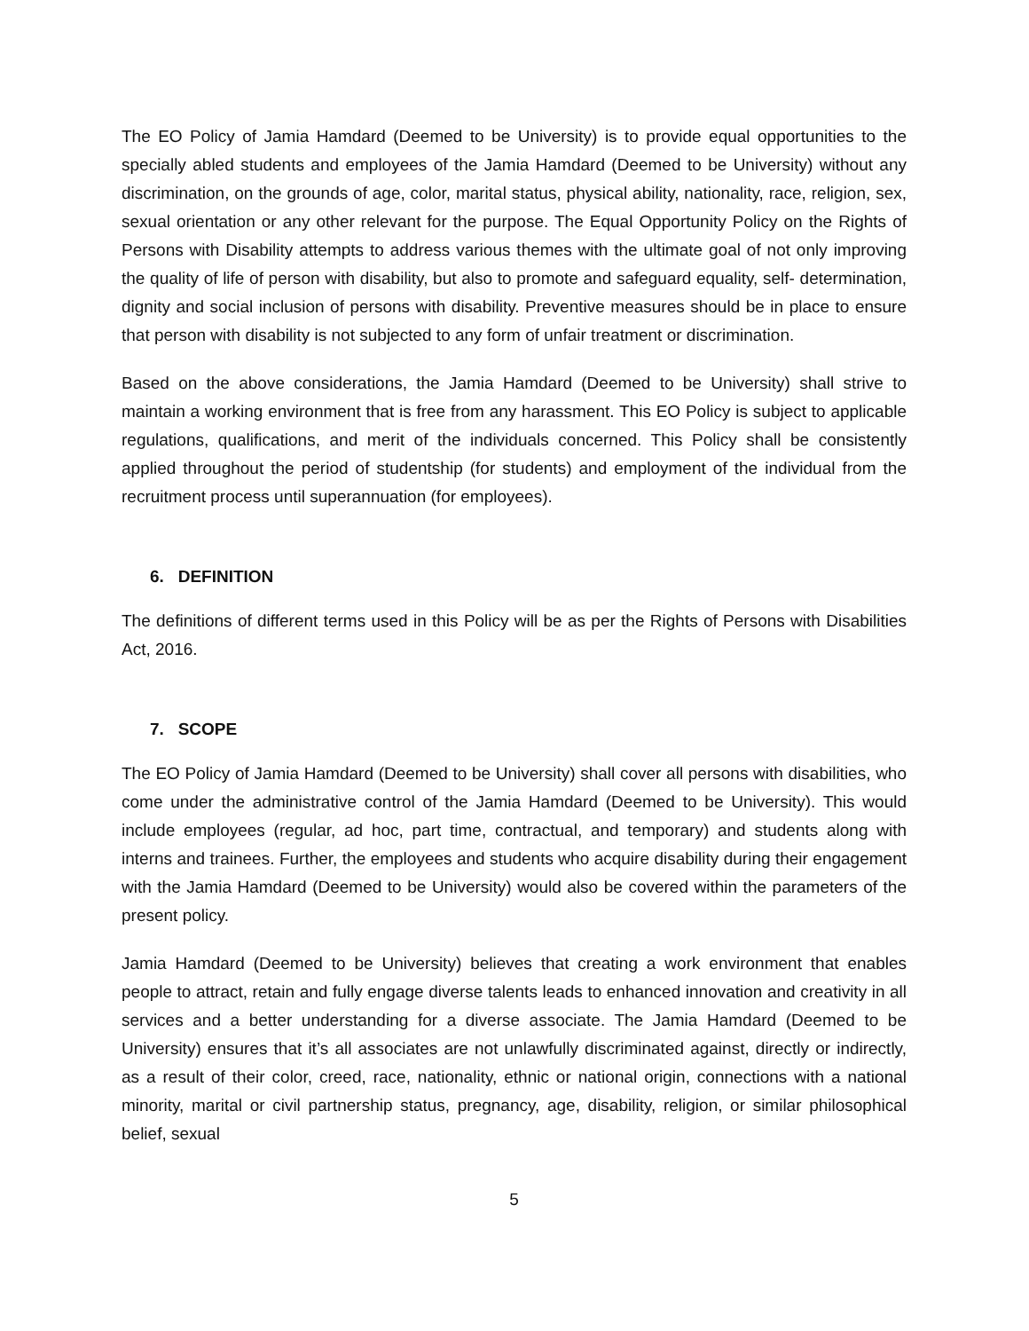The EO Policy of Jamia Hamdard (Deemed to be University) is to provide equal opportunities to the specially abled students and employees of the Jamia Hamdard (Deemed to be University) without any discrimination, on the grounds of age, color, marital status, physical ability, nationality, race, religion, sex, sexual orientation or any other relevant for the purpose. The Equal Opportunity Policy on the Rights of Persons with Disability attempts to address various themes with the ultimate goal of not only improving the quality of life of person with disability, but also to promote and safeguard equality, self- determination, dignity and social inclusion of persons with disability. Preventive measures should be in place to ensure that person with disability is not subjected to any form of unfair treatment or discrimination.
Based on the above considerations, the Jamia Hamdard (Deemed to be University) shall strive to maintain a working environment that is free from any harassment. This EO Policy is subject to applicable regulations, qualifications, and merit of the individuals concerned. This Policy shall be consistently applied throughout the period of studentship (for students) and employment of the individual from the recruitment process until superannuation (for employees).
6. DEFINITION
The definitions of different terms used in this Policy will be as per the Rights of Persons with Disabilities Act, 2016.
7. SCOPE
The EO Policy of Jamia Hamdard (Deemed to be University) shall cover all persons with disabilities, who come under the administrative control of the Jamia Hamdard (Deemed to be University). This would include employees (regular, ad hoc, part time, contractual, and temporary) and students along with interns and trainees. Further, the employees and students who acquire disability during their engagement with the Jamia Hamdard (Deemed to be University) would also be covered within the parameters of the present policy.
Jamia Hamdard (Deemed to be University) believes that creating a work environment that enables people to attract, retain and fully engage diverse talents leads to enhanced innovation and creativity in all services and a better understanding for a diverse associate. The Jamia Hamdard (Deemed to be University) ensures that it’s all associates are not unlawfully discriminated against, directly or indirectly, as a result of their color, creed, race, nationality, ethnic or national origin, connections with a national minority, marital or civil partnership status, pregnancy, age, disability, religion, or similar philosophical belief, sexual
5